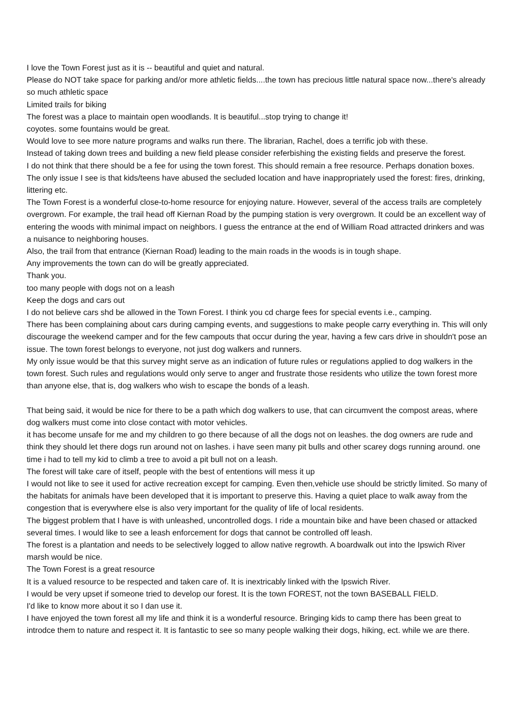I love the Town Forest just as it is -- beautiful and quiet and natural.
Please do NOT take space for parking and/or more athletic fields....the town has precious little natural space now...there's already so much athletic space
Limited trails for biking
The forest was a place to maintain open woodlands. It is beautiful...stop trying to change it!
coyotes. some fountains would be great.
Would love to see more nature programs and walks run there. The librarian, Rachel, does a terrific job with these.
Instead of taking down trees and building a new field please consider referbishing the existing fields and preserve the forest.
I do not think that there should be a fee for using the town forest. This should remain a free resource. Perhaps donation boxes.
The only issue I see is that kids/teens have abused the secluded location and have inappropriately used the forest: fires, drinking, littering etc.
The Town Forest is a wonderful close-to-home resource for enjoying nature. However, several of the access trails are completely overgrown. For example, the trail head off Kiernan Road by the pumping station is very overgrown. It could be an excellent way of entering the woods with minimal impact on neighbors. I guess the entrance at the end of William Road attracted drinkers and was a nuisance to neighboring houses.
Also, the trail from that entrance (Kiernan Road) leading to the main roads in the woods is in tough shape.
Any improvements the town can do will be greatly appreciated.
Thank you.
too many people with dogs not on a leash
Keep the dogs and cars out
I do not believe cars shd be allowed in the Town Forest. I think you cd charge fees for special events i.e., camping.
There has been complaining about cars during camping events, and suggestions to make people carry everything in. This will only discourage the weekend camper and for the few campouts that occur during the year, having a few cars drive in shouldn't pose an issue. The town forest belongs to everyone, not just dog walkers and runners.
My only issue would be that this survey might serve as an indication of future rules or regulations applied to dog walkers in the town forest. Such rules and regulations would only serve to anger and frustrate those residents who utilize the town forest more than anyone else, that is, dog walkers who wish to escape the bonds of a leash.
That being said, it would be nice for there to be a path which dog walkers to use, that can circumvent the compost areas, where dog walkers must come into close contact with motor vehicles.
it has become unsafe for me and my children to go there because of all the dogs not on leashes. the dog owners are rude and think they should let there dogs run around not on lashes. i have seen many pit bulls and other scarey dogs running around. one time i had to tell my kid to climb a tree to avoid a pit bull not on a leash.
The forest will take care of itself, people with the best of ententions will mess it up
I would not like to see it used for active recreation except for camping. Even then,vehicle use should be strictly limited. So many of the habitats for animals have been developed that it is important to preserve this. Having a quiet place to walk away from the congestion that is everywhere else is also very important for the quality of life of local residents.
The biggest problem that I have is with unleashed, uncontrolled dogs. I ride a mountain bike and have been chased or attacked several times. I would like to see a leash enforcement for dogs that cannot be controlled off leash.
The forest is a plantation and needs to be selectively logged to allow native regrowth. A boardwalk out into the Ipswich River marsh would be nice.
The Town Forest is a great resource
It is a valued resource to be respected and taken care of. It is inextricably linked with the Ipswich River.
I would be very upset if someone tried to develop our forest. It is the town FOREST, not the town BASEBALL FIELD.
I'd like to know more about it so I dan use it.
I have enjoyed the town forest all my life and think it is a wonderful resource. Bringing kids to camp there has been great to introdce them to nature and respect it. It is fantastic to see so many people walking their dogs, hiking, ect. while we are there.